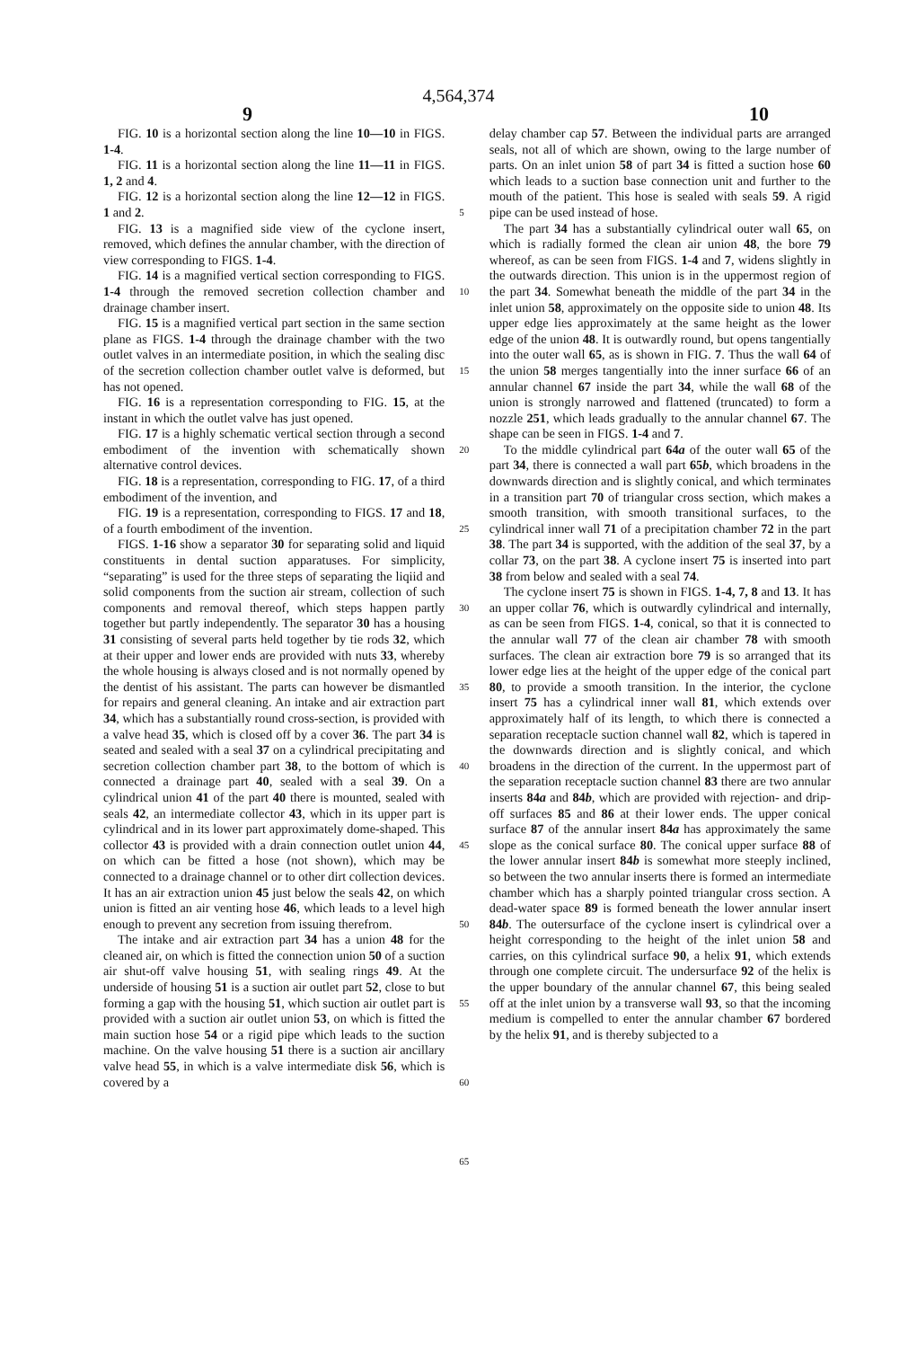4,564,374
9 10
FIG. 10 is a horizontal section along the line 10—10 in FIGS. 1-4.
FIG. 11 is a horizontal section along the line 11—11 in FIGS. 1, 2 and 4.
FIG. 12 is a horizontal section along the line 12—12 in FIGS. 1 and 2.
FIG. 13 is a magnified side view of the cyclone insert, removed, which defines the annular chamber, with the direction of view corresponding to FIGS. 1-4.
FIG. 14 is a magnified vertical section corresponding to FIGS. 1-4 through the removed secretion collection chamber and drainage chamber insert.
FIG. 15 is a magnified vertical part section in the same section plane as FIGS. 1-4 through the drainage chamber with the two outlet valves in an intermediate position, in which the sealing disc of the secretion collection chamber outlet valve is deformed, but has not opened.
FIG. 16 is a representation corresponding to FIG. 15, at the instant in which the outlet valve has just opened.
FIG. 17 is a highly schematic vertical section through a second embodiment of the invention with schematically shown alternative control devices.
FIG. 18 is a representation, corresponding to FIG. 17, of a third embodiment of the invention, and
FIG. 19 is a representation, corresponding to FIGS. 17 and 18, of a fourth embodiment of the invention.
FIGS. 1-16 show a separator 30 for separating solid and liquid constituents in dental suction apparatuses. For simplicity, “separating” is used for the three steps of separating the liqiid and solid components from the suction air stream, collection of such components and removal thereof, which steps happen partly together but partly independently. The separator 30 has a housing 31 consisting of several parts held together by tie rods 32, which at their upper and lower ends are provided with nuts 33, whereby the whole housing is always closed and is not normally opened by the dentist of his assistant. The parts can however be dismantled for repairs and general cleaning. An intake and air extraction part 34, which has a substantially round cross-section, is provided with a valve head 35, which is closed off by a cover 36. The part 34 is seated and sealed with a seal 37 on a cylindrical precipitating and secretion collection chamber part 38, to the bottom of which is connected a drainage part 40, sealed with a seal 39. On a cylindrical union 41 of the part 40 there is mounted, sealed with seals 42, an intermediate collector 43, which in its upper part is cylindrical and in its lower part approximately dome-shaped. This collector 43 is provided with a drain connection outlet union 44, on which can be fitted a hose (not shown), which may be connected to a drainage channel or to other dirt collection devices. It has an air extraction union 45 just below the seals 42, on which union is fitted an air venting hose 46, which leads to a level high enough to prevent any secretion from issuing therefrom.
The intake and air extraction part 34 has a union 48 for the cleaned air, on which is fitted the connection union 50 of a suction air shut-off valve housing 51, with sealing rings 49. At the underside of housing 51 is a suction air outlet part 52, close to but forming a gap with the housing 51, which suction air outlet part is provided with a suction air outlet union 53, on which is fitted the main suction hose 54 or a rigid pipe which leads to the suction machine. On the valve housing 51 there is a suction air ancillary valve head 55, in which is a valve intermediate disk 56, which is covered by a
5
10
15
20
25
30
35
40
45
50
55
60
65
delay chamber cap 57. Between the individual parts are arranged seals, not all of which are shown, owing to the large number of parts. On an inlet union 58 of part 34 is fitted a suction hose 60 which leads to a suction base connection unit and further to the mouth of the patient. This hose is sealed with seals 59. A rigid pipe can be used instead of hose.
The part 34 has a substantially cylindrical outer wall 65, on which is radially formed the clean air union 48, the bore 79 whereof, as can be seen from FIGS. 1-4 and 7, widens slightly in the outwards direction. This union is in the uppermost region of the part 34. Somewhat beneath the middle of the part 34 in the inlet union 58, approximately on the opposite side to union 48. Its upper edge lies approximately at the same height as the lower edge of the union 48. It is outwardly round, but opens tangentially into the outer wall 65, as is shown in FIG. 7. Thus the wall 64 of the union 58 merges tangentially into the inner surface 66 of an annular channel 67 inside the part 34, while the wall 68 of the union is strongly narrowed and flattened (truncated) to form a nozzle 251, which leads gradually to the annular channel 67. The shape can be seen in FIGS. 1-4 and 7.
To the middle cylindrical part 64a of the outer wall 65 of the part 34, there is connected a wall part 65b, which broadens in the downwards direction and is slightly conical, and which terminates in a transition part 70 of triangular cross section, which makes a smooth transition, with smooth transitional surfaces, to the cylindrical inner wall 71 of a precipitation chamber 72 in the part 38. The part 34 is supported, with the addition of the seal 37, by a collar 73, on the part 38. A cyclone insert 75 is inserted into part 38 from below and sealed with a seal 74.
The cyclone insert 75 is shown in FIGS. 1-4, 7, 8 and 13. It has an upper collar 76, which is outwardly cylindrical and internally, as can be seen from FIGS. 1-4, conical, so that it is connected to the annular wall 77 of the clean air chamber 78 with smooth surfaces. The clean air extraction bore 79 is so arranged that its lower edge lies at the height of the upper edge of the conical part 80, to provide a smooth transition. In the interior, the cyclone insert 75 has a cylindrical inner wall 81, which extends over approximately half of its length, to which there is connected a separation receptacle suction channel wall 82, which is tapered in the downwards direction and is slightly conical, and which broadens in the direction of the current. In the uppermost part of the separation receptacle suction channel 83 there are two annular inserts 84a and 84b, which are provided with rejection- and drip-off surfaces 85 and 86 at their lower ends. The upper conical surface 87 of the annular insert 84a has approximately the same slope as the conical surface 80. The conical upper surface 88 of the lower annular insert 84b is somewhat more steeply inclined, so between the two annular inserts there is formed an intermediate chamber which has a sharply pointed triangular cross section. A dead-water space 89 is formed beneath the lower annular insert 84b. The outersurface of the cyclone insert is cylindrical over a height corresponding to the height of the inlet union 58 and carries, on this cylindrical surface 90, a helix 91, which extends through one complete circuit. The undersurface 92 of the helix is the upper boundary of the annular channel 67, this being sealed off at the inlet union by a transverse wall 93, so that the incoming medium is compelled to enter the annular chamber 67 bordered by the helix 91, and is thereby subjected to a